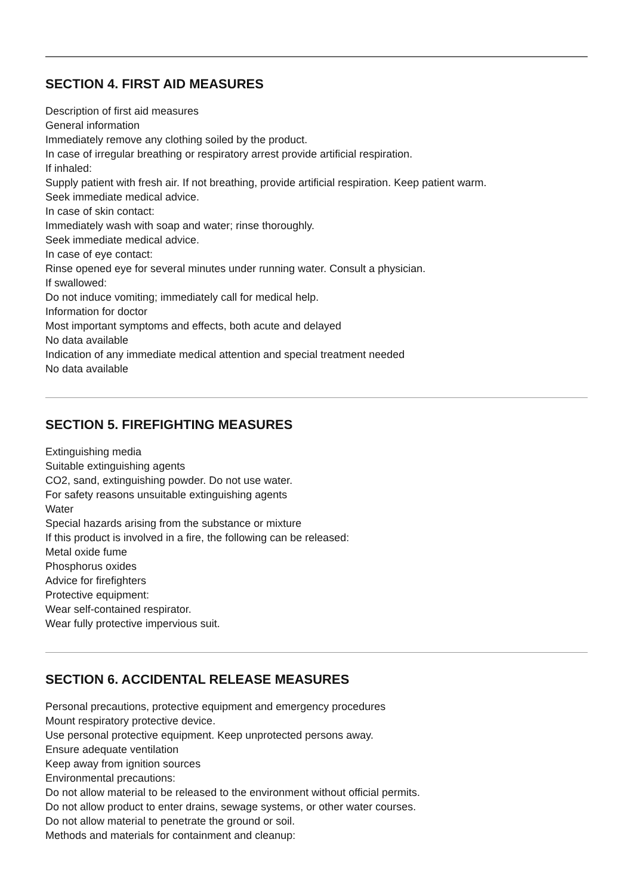SECTION 4. FIRST AID MEASURES
Description of first aid measures
General information
Immediately remove any clothing soiled by the product.
In case of irregular breathing or respiratory arrest provide artificial respiration.
If inhaled:
Supply patient with fresh air. If not breathing, provide artificial respiration. Keep patient warm.
Seek immediate medical advice.
In case of skin contact:
Immediately wash with soap and water; rinse thoroughly.
Seek immediate medical advice.
In case of eye contact:
Rinse opened eye for several minutes under running water. Consult a physician.
If swallowed:
Do not induce vomiting; immediately call for medical help.
Information for doctor
Most important symptoms and effects, both acute and delayed
No data available
Indication of any immediate medical attention and special treatment needed
No data available
SECTION 5. FIREFIGHTING MEASURES
Extinguishing media
Suitable extinguishing agents
CO2, sand, extinguishing powder. Do not use water.
For safety reasons unsuitable extinguishing agents
Water
Special hazards arising from the substance or mixture
If this product is involved in a fire, the following can be released:
Metal oxide fume
Phosphorus oxides
Advice for firefighters
Protective equipment:
Wear self-contained respirator.
Wear fully protective impervious suit.
SECTION 6. ACCIDENTAL RELEASE MEASURES
Personal precautions, protective equipment and emergency procedures
Mount respiratory protective device.
Use personal protective equipment. Keep unprotected persons away.
Ensure adequate ventilation
Keep away from ignition sources
Environmental precautions:
Do not allow material to be released to the environment without official permits.
Do not allow product to enter drains, sewage systems, or other water courses.
Do not allow material to penetrate the ground or soil.
Methods and materials for containment and cleanup: